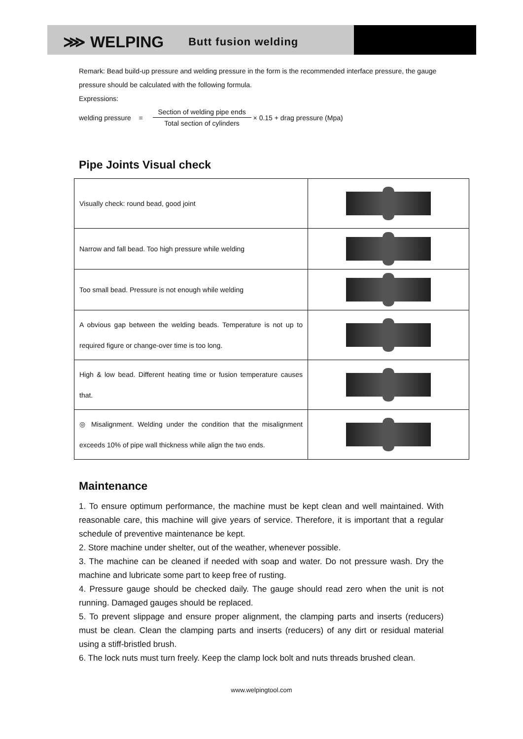⋙ WELPING Butt fusion welding
Remark: Bead build-up pressure and welding pressure in the form is the recommended interface pressure, the gauge pressure should be calculated with the following formula.
Expressions:
welding pressure =
Section of welding pipe ends
Total section of cylinders
× 0.15 + drag pressure (Mpa)
Pipe Joints Visual check
| Visually check: round bead, good joint | |
| Narrow and fall bead. Too high pressure while welding | |
| Too small bead. Pressure is not enough while welding | |
| A obvious gap between the welding beads. Temperature is not up to required figure or change-over time is too long. | |
| High & low bead. Different heating time or fusion temperature causes that. | |
| ◎ Misalignment. Welding under the condition that the misalignment exceeds 10% of pipe wall thickness while align the two ends. | |
Maintenance
1. To ensure optimum performance, the machine must be kept clean and well maintained. With reasonable care, this machine will give years of service. Therefore, it is important that a regular schedule of preventive maintenance be kept.
2. Store machine under shelter, out of the weather, whenever possible.
3. The machine can be cleaned if needed with soap and water. Do not pressure wash. Dry the machine and lubricate some part to keep free of rusting.
4. Pressure gauge should be checked daily. The gauge should read zero when the unit is not running. Damaged gauges should be replaced.
5. To prevent slippage and ensure proper alignment, the clamping parts and inserts (reducers) must be clean. Clean the clamping parts and inserts (reducers) of any dirt or residual material using a stiff-bristled brush.
6. The lock nuts must turn freely. Keep the clamp lock bolt and nuts threads brushed clean.
www.welpingtool.com